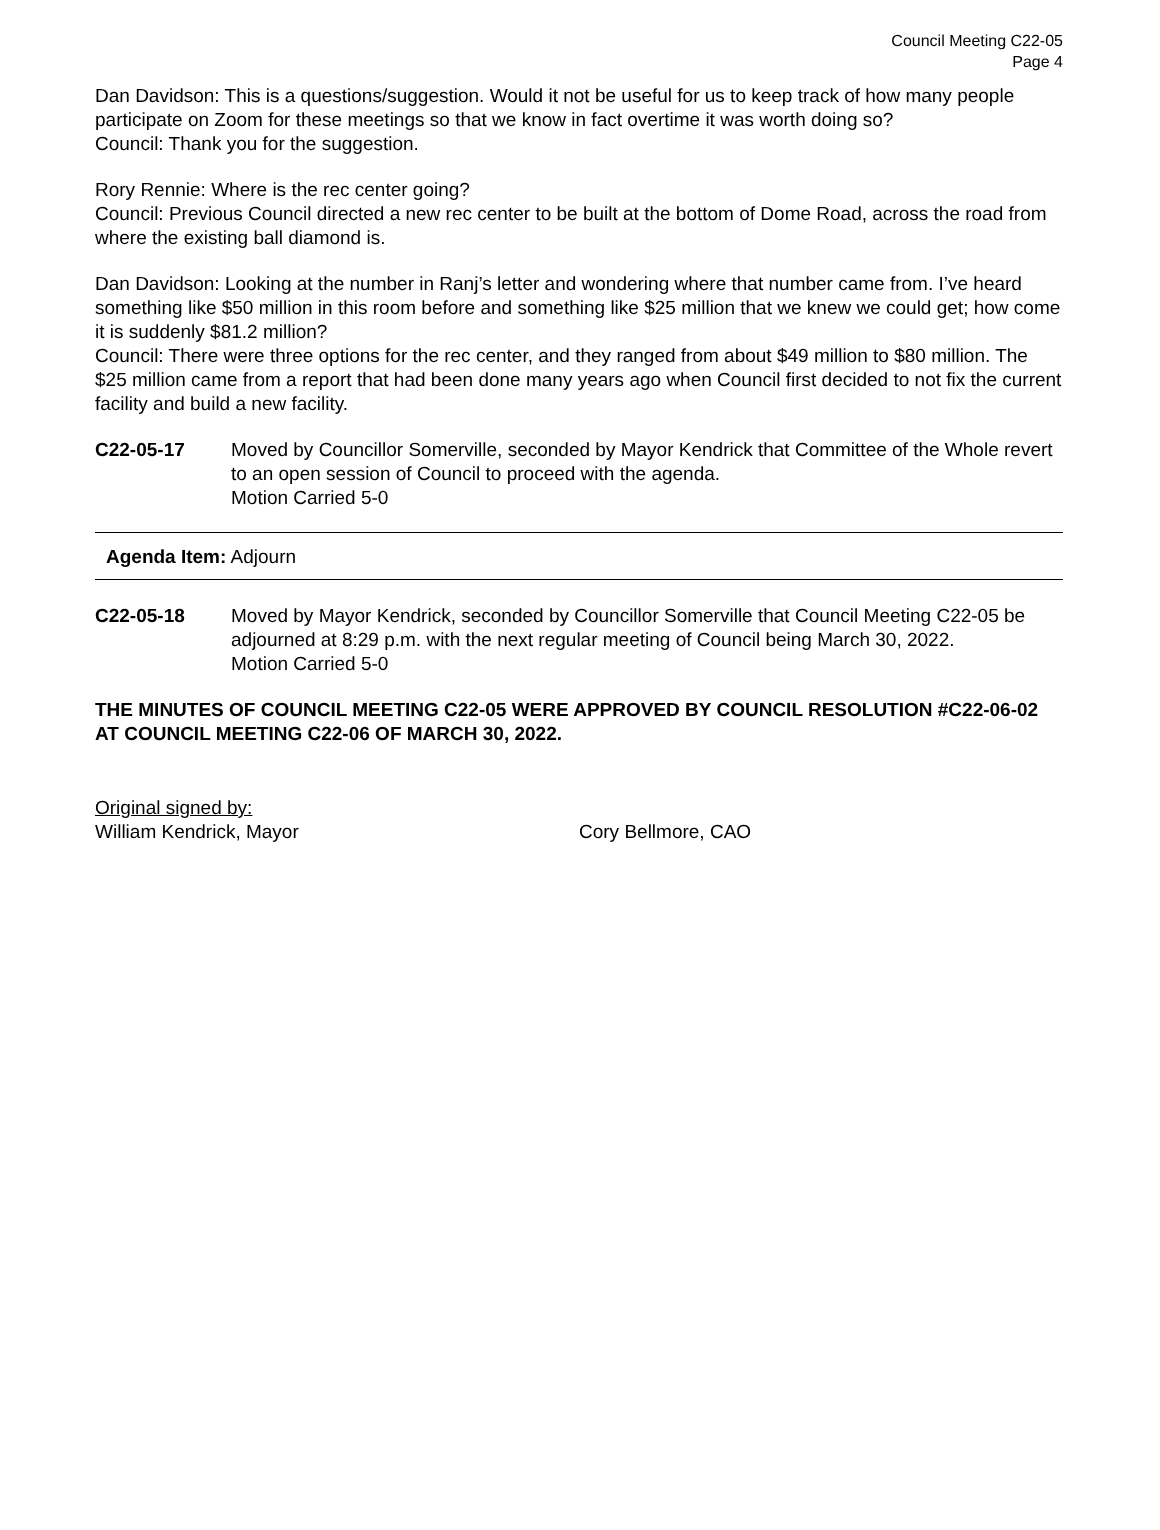Council Meeting C22-05
Page 4
Dan Davidson: This is a questions/suggestion. Would it not be useful for us to keep track of how many people participate on Zoom for these meetings so that we know in fact overtime it was worth doing so?
Council: Thank you for the suggestion.
Rory Rennie: Where is the rec center going?
Council: Previous Council directed a new rec center to be built at the bottom of Dome Road, across the road from where the existing ball diamond is.
Dan Davidson: Looking at the number in Ranj’s letter and wondering where that number came from. I’ve heard something like $50 million in this room before and something like $25 million that we knew we could get; how come it is suddenly $81.2 million?
Council: There were three options for the rec center, and they ranged from about $49 million to $80 million. The $25 million came from a report that had been done many years ago when Council first decided to not fix the current facility and build a new facility.
C22-05-17 Moved by Councillor Somerville, seconded by Mayor Kendrick that Committee of the Whole revert to an open session of Council to proceed with the agenda.
Motion Carried 5-0
Agenda Item: Adjourn
C22-05-18 Moved by Mayor Kendrick, seconded by Councillor Somerville that Council Meeting C22-05 be adjourned at 8:29 p.m. with the next regular meeting of Council being March 30, 2022.
Motion Carried 5-0
THE MINUTES OF COUNCIL MEETING C22-05 WERE APPROVED BY COUNCIL RESOLUTION #C22-06-02 AT COUNCIL MEETING C22-06 OF MARCH 30, 2022.
Original signed by:
William Kendrick, Mayor
Cory Bellmore, CAO